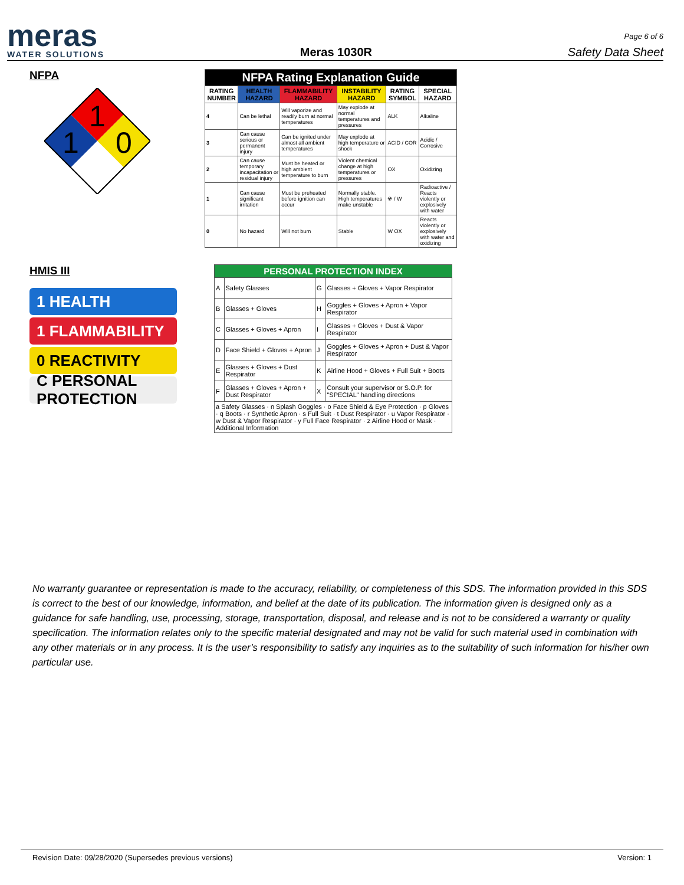meras
WATER SOLUTIONS
Meras 1030R
Page 6 of 6
Safety Data Sheet
NFPA
1
1
0
| NFPA Rating Explanation Guide | | | | | |
| --- | --- | --- | --- | --- | --- |
| RATING NUMBER | HEALTH HAZARD | FLAMMABILITY HAZARD | INSTABILITY HAZARD | RATING SYMBOL | SPECIAL HAZARD |
| 4 | Can be lethal | Will vaporize and readily burn at normal temperatures | May explode at normal temperatures and pressures | ALK | Alkaline |
| 3 | Can cause serious or permanent injury | Can be ignited under almost all ambient temperatures | May explode at high temperature or shock | ACID / COR | Acidic / Corrosive |
| 2 | Can cause temporary incapacitation or residual injury | Must be heated or high ambient temperature to burn | Violent chemical change at high temperatures or pressures | OX | Oxidizing |
| 1 | Can cause significant irritation | Must be preheated before ignition can occur | Normally stable. High temperatures make unstable | ☢ / W | Radioactive / Reacts violently or explosively with water |
| 0 | No hazard | Will not burn | Stable | W OX | Reacts violently or explosively with water and oxidizing |
HMIS III
1 HEALTH
1 FLAMMABILITY
0 REACTIVITY
C PERSONAL PROTECTION
| PERSONAL PROTECTION INDEX | | | |
| --- | --- | --- | --- |
| A | Safety Glasses | G | Glasses + Gloves + Vapor Respirator |
| B | Glasses + Gloves | H | Goggles + Gloves + Apron + Vapor Respirator |
| C | Glasses + Gloves + Apron | I | Glasses + Gloves + Dust & Vapor Respirator |
| D | Face Shield + Gloves + Apron | J | Goggles + Gloves + Apron + Dust & Vapor Respirator |
| E | Glasses + Gloves + Dust Respirator | K | Airline Hood + Gloves + Full Suit + Boots |
| F | Glasses + Gloves + Apron + Dust Respirator | X | Consult your supervisor or S.O.P. for "SPECIAL" handling directions |
| a Safety Glasses · n Splash Goggles · o Face Shield & Eye Protection · p Gloves · q Boots · r Synthetic Apron · s Full Suit · t Dust Respirator · u Vapor Respirator · w Dust & Vapor Respirator · y Full Face Respirator · z Airline Hood or Mask · Additional Information | | | |
No warranty guarantee or representation is made to the accuracy, reliability, or completeness of this SDS. The information provided in this SDS is correct to the best of our knowledge, information, and belief at the date of its publication. The information given is designed only as a guidance for safe handling, use, processing, storage, transportation, disposal, and release and is not to be considered a warranty or quality specification. The information relates only to the specific material designated and may not be valid for such material used in combination with any other materials or in any process. It is the user’s responsibility to satisfy any inquiries as to the suitability of such information for his/her own particular use.
Revision Date: 09/28/2020 (Supersedes previous versions) Version: 1